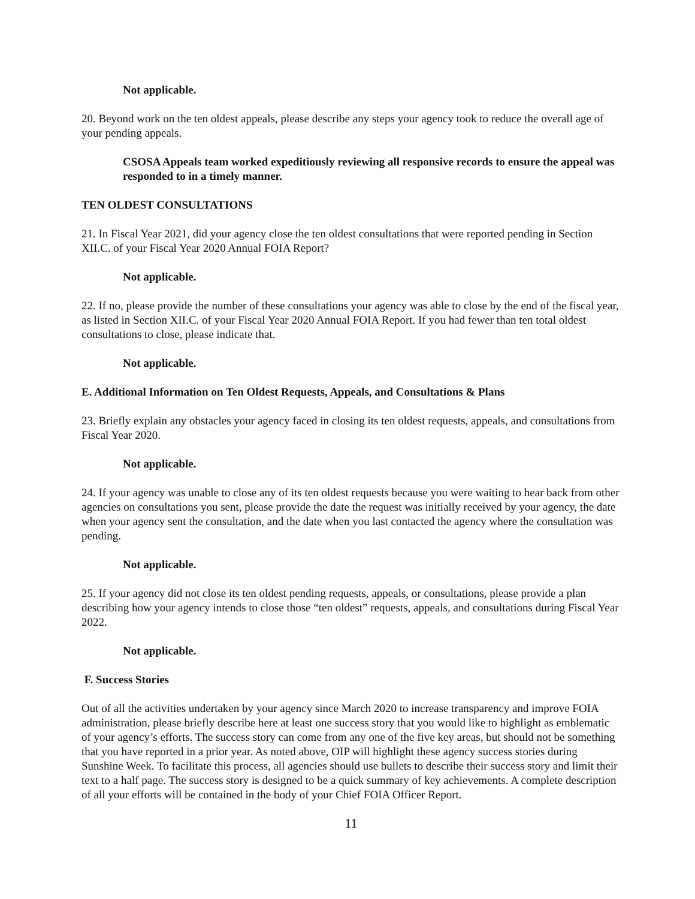Not applicable.
20. Beyond work on the ten oldest appeals, please describe any steps your agency took to reduce the overall age of your pending appeals.
CSOSA Appeals team worked expeditiously reviewing all responsive records to ensure the appeal was responded to in a timely manner.
TEN OLDEST CONSULTATIONS
21. In Fiscal Year 2021, did your agency close the ten oldest consultations that were reported pending in Section XII.C. of your Fiscal Year 2020 Annual FOIA Report?
Not applicable.
22. If no, please provide the number of these consultations your agency was able to close by the end of the fiscal year, as listed in Section XII.C. of your Fiscal Year 2020 Annual FOIA Report. If you had fewer than ten total oldest consultations to close, please indicate that.
Not applicable.
E. Additional Information on Ten Oldest Requests, Appeals, and Consultations & Plans
23. Briefly explain any obstacles your agency faced in closing its ten oldest requests, appeals, and consultations from Fiscal Year 2020.
Not applicable.
24. If your agency was unable to close any of its ten oldest requests because you were waiting to hear back from other agencies on consultations you sent, please provide the date the request was initially received by your agency, the date when your agency sent the consultation, and the date when you last contacted the agency where the consultation was pending.
Not applicable.
25. If your agency did not close its ten oldest pending requests, appeals, or consultations, please provide a plan describing how your agency intends to close those “ten oldest” requests, appeals, and consultations during Fiscal Year 2022.
Not applicable.
F. Success Stories
Out of all the activities undertaken by your agency since March 2020 to increase transparency and improve FOIA administration, please briefly describe here at least one success story that you would like to highlight as emblematic of your agency’s efforts. The success story can come from any one of the five key areas, but should not be something that you have reported in a prior year. As noted above, OIP will highlight these agency success stories during Sunshine Week. To facilitate this process, all agencies should use bullets to describe their success story and limit their text to a half page. The success story is designed to be a quick summary of key achievements. A complete description of all your efforts will be contained in the body of your Chief FOIA Officer Report.
11